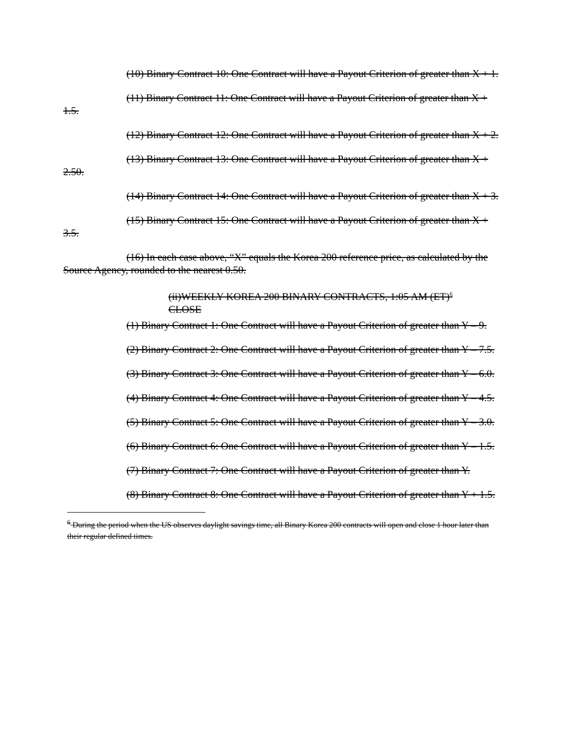(10) Binary Contract 10: One Contract will have a Payout Criterion of greater than X + 1.
(11) Binary Contract 11: One Contract will have a Payout Criterion of greater than X + 1.5.
(12) Binary Contract 12: One Contract will have a Payout Criterion of greater than X + 2.
(13) Binary Contract 13: One Contract will have a Payout Criterion of greater than X + 2.50.
(14) Binary Contract 14: One Contract will have a Payout Criterion of greater than X + 3.
(15) Binary Contract 15: One Contract will have a Payout Criterion of greater than X + 3.5.
(16) In each case above, “X” equals the Korea 200 reference price, as calculated by the Source Agency, rounded to the nearest 0.50.
(ii)WEEKLY KOREA 200 BINARY CONTRACTS, 1:05 AM (ET)<sup>6</sup>
CLOSE
(1) Binary Contract 1: One Contract will have a Payout Criterion of greater than Y – 9.
(2) Binary Contract 2: One Contract will have a Payout Criterion of greater than Y – 7.5.
(3) Binary Contract 3: One Contract will have a Payout Criterion of greater than Y – 6.0.
(4) Binary Contract 4: One Contract will have a Payout Criterion of greater than Y – 4.5.
(5) Binary Contract 5: One Contract will have a Payout Criterion of greater than Y – 3.0.
(6) Binary Contract 6: One Contract will have a Payout Criterion of greater than Y – 1.5.
(7) Binary Contract 7: One Contract will have a Payout Criterion of greater than Y.
(8) Binary Contract 8: One Contract will have a Payout Criterion of greater than Y + 1.5.
<sup>6</sup> During the period when the US observes daylight savings time, all Binary Korea 200 contracts will open and close 1 hour later than their regular defined times.